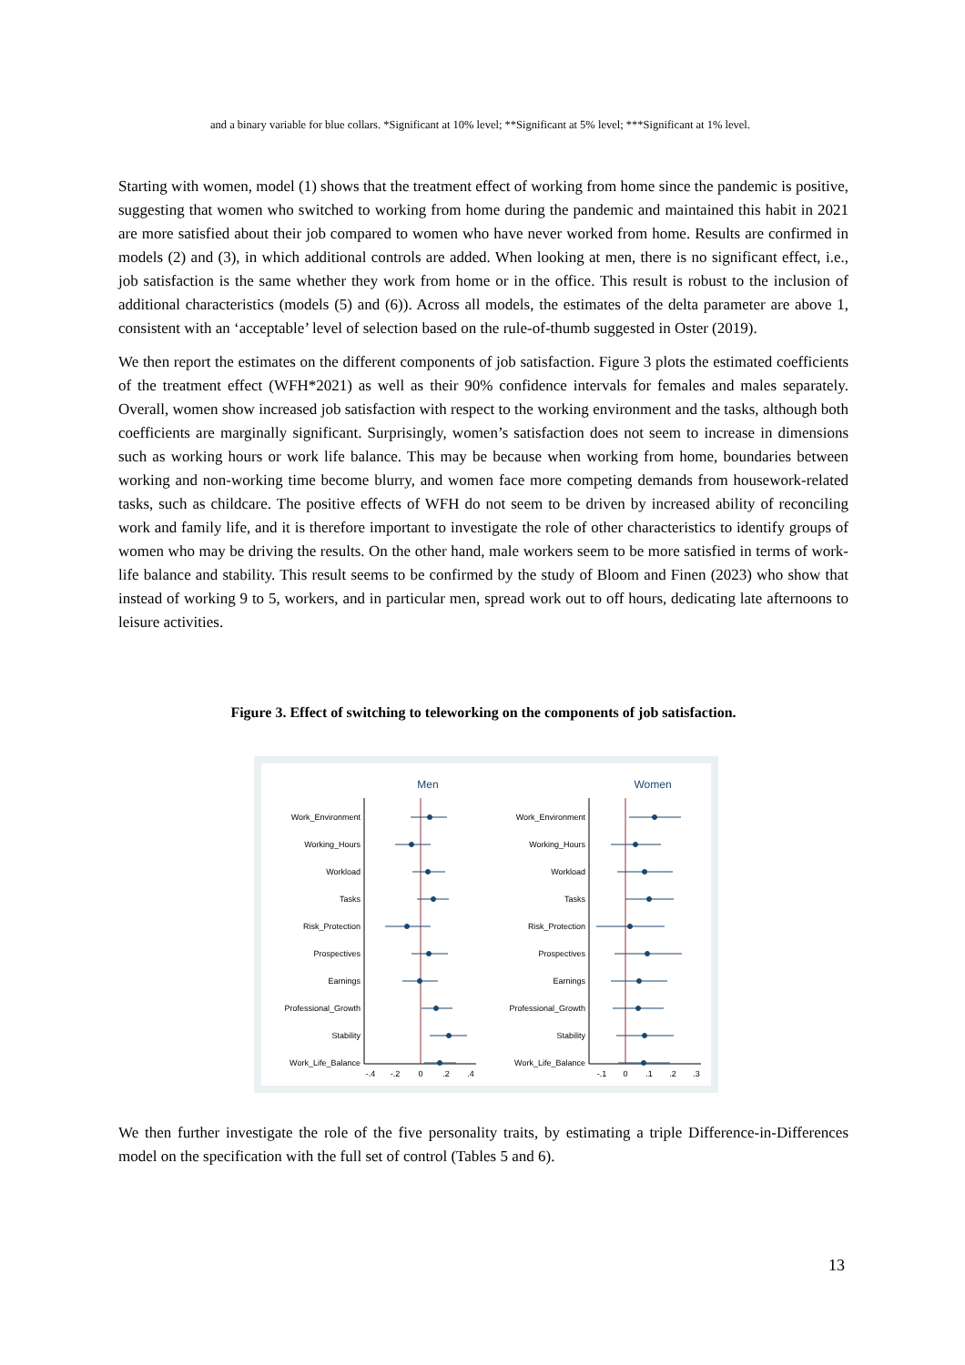and a binary variable for blue collars. *Significant at 10% level; **Significant at 5% level; ***Significant at 1% level.
Starting with women, model (1) shows that the treatment effect of working from home since the pandemic is positive, suggesting that women who switched to working from home during the pandemic and maintained this habit in 2021 are more satisfied about their job compared to women who have never worked from home. Results are confirmed in models (2) and (3), in which additional controls are added. When looking at men, there is no significant effect, i.e., job satisfaction is the same whether they work from home or in the office. This result is robust to the inclusion of additional characteristics (models (5) and (6)). Across all models, the estimates of the delta parameter are above 1, consistent with an ‘acceptable’ level of selection based on the rule-of-thumb suggested in Oster (2019).
We then report the estimates on the different components of job satisfaction. Figure 3 plots the estimated coefficients of the treatment effect (WFH*2021) as well as their 90% confidence intervals for females and males separately. Overall, women show increased job satisfaction with respect to the working environment and the tasks, although both coefficients are marginally significant. Surprisingly, women’s satisfaction does not seem to increase in dimensions such as working hours or work life balance. This may be because when working from home, boundaries between working and non-working time become blurry, and women face more competing demands from housework-related tasks, such as childcare. The positive effects of WFH do not seem to be driven by increased ability of reconciling work and family life, and it is therefore important to investigate the role of other characteristics to identify groups of women who may be driving the results. On the other hand, male workers seem to be more satisfied in terms of work-life balance and stability. This result seems to be confirmed by the study of Bloom and Finen (2023) who show that instead of working 9 to 5, workers, and in particular men, spread work out to off hours, dedicating late afternoons to leisure activities.
Figure 3. Effect of switching to teleworking on the components of job satisfaction.
Men
Women
Work_Environment
Working_Hours
Workload
Tasks
Risk_Protection
Prospectives
Earnings
Professional_Growth
Stability
Work_Life_Balance
Work_Environment
Working_Hours
Workload
Tasks
Risk_Protection
Prospectives
Earnings
Professional_Growth
Stability
Work_Life_Balance
-.4
-.2
0
.2
.4
-.1
0
.1
.2
.3
We then further investigate the role of the five personality traits, by estimating a triple Difference-in-Differences model on the specification with the full set of control (Tables 5 and 6).
13